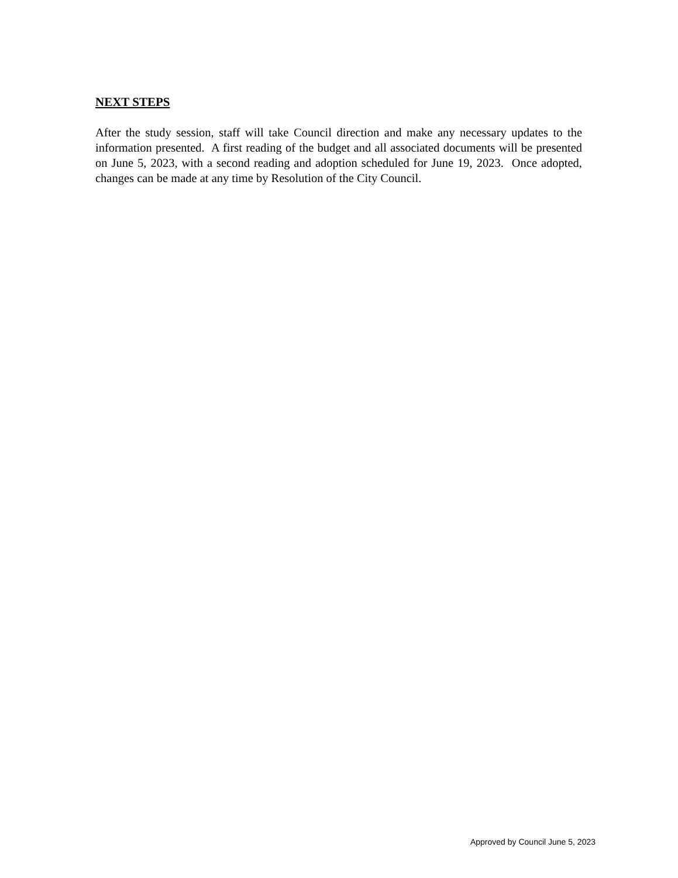NEXT STEPS
After the study session, staff will take Council direction and make any necessary updates to the information presented. A first reading of the budget and all associated documents will be presented on June 5, 2023, with a second reading and adoption scheduled for June 19, 2023. Once adopted, changes can be made at any time by Resolution of the City Council.
Approved by Council June 5, 2023